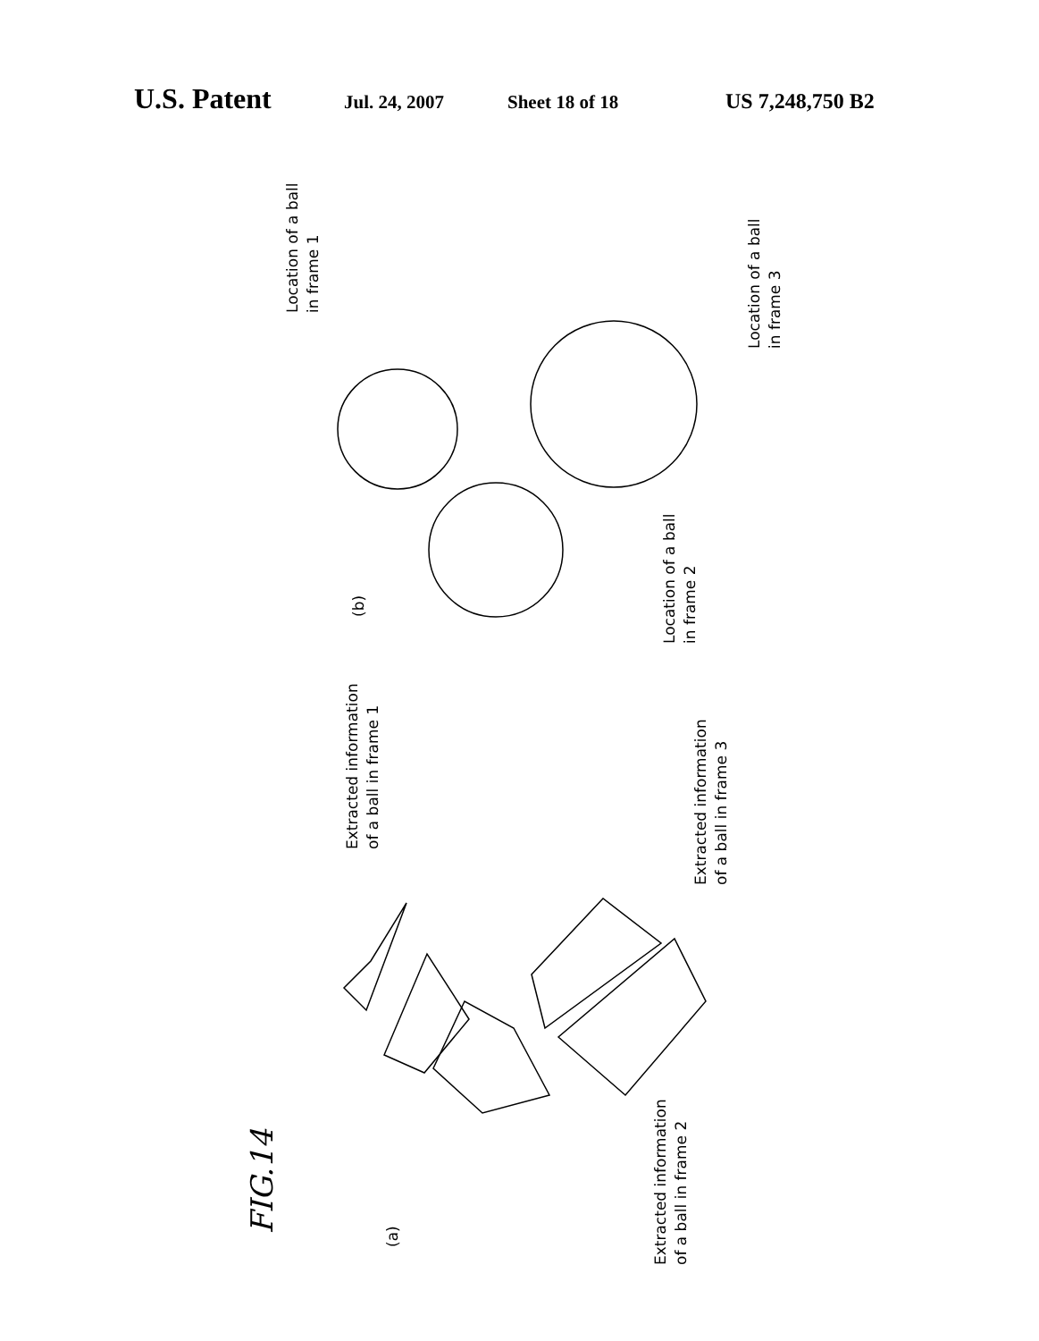U.S. Patent Jul. 24, 2007 Sheet 18 of 18 US 7,248,750 B2
FIG.14
(a)
(b)
Location of a ball
in frame 1
Location of a ball
in frame 2
Location of a ball
in frame 3
Extracted information
of a ball in frame 1
Extracted information
of a ball in frame 2
Extracted information
of a ball in frame 3